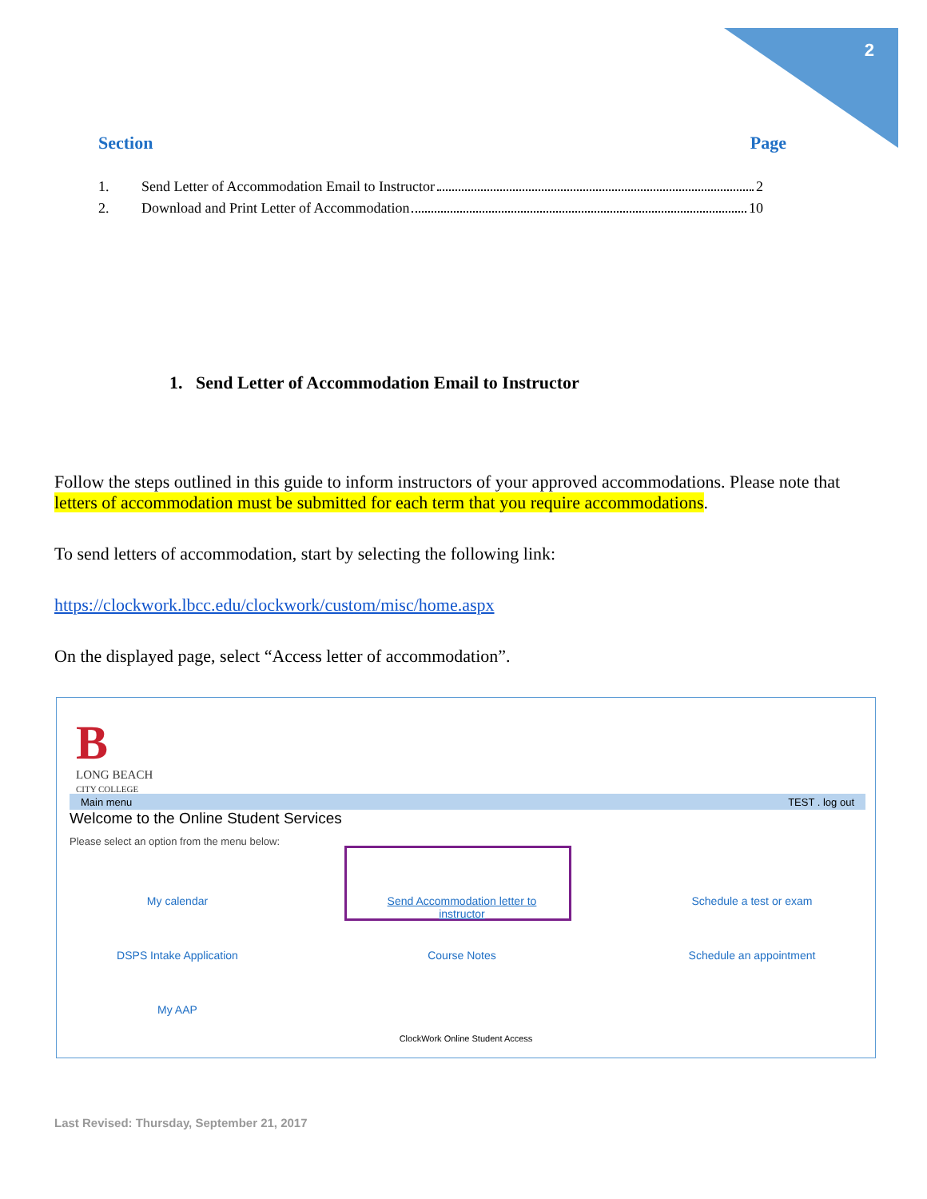2
Section Page
1. Send Letter of Accommodation Email to Instructor 2
2. Download and Print Letter of Accommodation 10
1. Send Letter of Accommodation Email to Instructor
Follow the steps outlined in this guide to inform instructors of your approved accommodations. Please note that letters of accommodation must be submitted for each term that you require accommodations.
To send letters of accommodation, start by selecting the following link:
https://clockwork.lbcc.edu/clockwork/custom/misc/home.aspx
On the displayed page, select “Access letter of accommodation”.
B
LONG BEACH
CITY COLLEGE
Main menu TEST . log out
Welcome to the Online Student Services
Please select an option from the menu below:
My calendar
Send Accommodation letter to instructor
Schedule a test or exam
DSPS Intake Application Course Notes Schedule an appointment
My AAP
ClockWork Online Student Access
Last Revised: Thursday, September 21, 2017